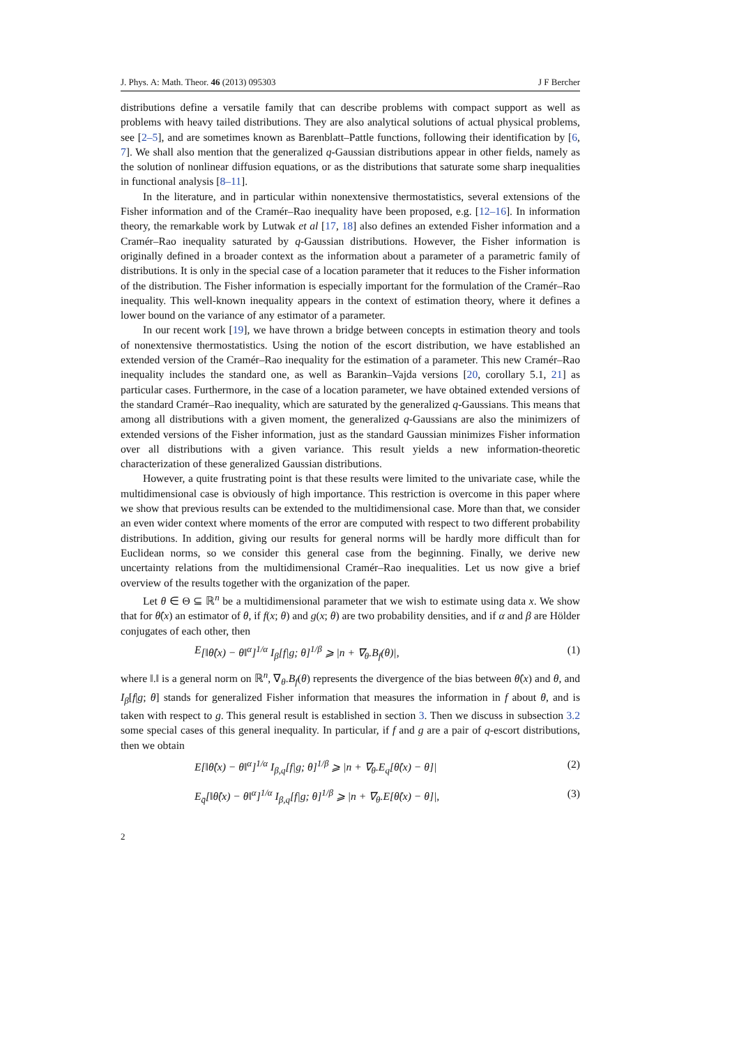J. Phys. A: Math. Theor. 46 (2013) 095303 J F Bercher
distributions define a versatile family that can describe problems with compact support as well as problems with heavy tailed distributions. They are also analytical solutions of actual physical problems, see [2–5], and are sometimes known as Barenblatt–Pattle functions, following their identification by [6, 7]. We shall also mention that the generalized q-Gaussian distributions appear in other fields, namely as the solution of nonlinear diffusion equations, or as the distributions that saturate some sharp inequalities in functional analysis [8–11].
In the literature, and in particular within nonextensive thermostatistics, several extensions of the Fisher information and of the Cramér–Rao inequality have been proposed, e.g. [12–16]. In information theory, the remarkable work by Lutwak et al [17, 18] also defines an extended Fisher information and a Cramér–Rao inequality saturated by q-Gaussian distributions. However, the Fisher information is originally defined in a broader context as the information about a parameter of a parametric family of distributions. It is only in the special case of a location parameter that it reduces to the Fisher information of the distribution. The Fisher information is especially important for the formulation of the Cramér–Rao inequality. This well-known inequality appears in the context of estimation theory, where it defines a lower bound on the variance of any estimator of a parameter.
In our recent work [19], we have thrown a bridge between concepts in estimation theory and tools of nonextensive thermostatistics. Using the notion of the escort distribution, we have established an extended version of the Cramér–Rao inequality for the estimation of a parameter. This new Cramér–Rao inequality includes the standard one, as well as Barankin–Vajda versions [20, corollary 5.1, 21] as particular cases. Furthermore, in the case of a location parameter, we have obtained extended versions of the standard Cramér–Rao inequality, which are saturated by the generalized q-Gaussians. This means that among all distributions with a given moment, the generalized q-Gaussians are also the minimizers of extended versions of the Fisher information, just as the standard Gaussian minimizes Fisher information over all distributions with a given variance. This result yields a new information-theoretic characterization of these generalized Gaussian distributions.
However, a quite frustrating point is that these results were limited to the univariate case, while the multidimensional case is obviously of high importance. This restriction is overcome in this paper where we show that previous results can be extended to the multidimensional case. More than that, we consider an even wider context where moments of the error are computed with respect to two different probability distributions. In addition, giving our results for general norms will be hardly more difficult than for Euclidean norms, so we consider this general case from the beginning. Finally, we derive new uncertainty relations from the multidimensional Cramér–Rao inequalities. Let us now give a brief overview of the results together with the organization of the paper.
Let θ ∈ Θ ⊆ ℝ<sup>n</sup> be a multidimensional parameter that we wish to estimate using data x. We show that for θ̂(x) an estimator of θ, if f(x; θ) and g(x; θ) are two probability densities, and if α and β are Hölder conjugates of each other, then
E [‖θ̂(x) − θ‖<sup>α</sup>]<sup>1/α</sup> I<sub>β</sub>[f|g; θ]<sup>1/β</sup> ⩾ |n + ∇<sub>θ</sub>.B<sub>f</sub>(θ)|, (1)
where ‖.‖ is a general norm on ℝ<sup>n</sup>, ∇<sub>θ</sub>.B<sub>f</sub>(θ) represents the divergence of the bias between θ̂(x) and θ, and I<sub>β</sub>[f|g; θ] stands for generalized Fisher information that measures the information in f about θ, and is taken with respect to g. This general result is established in section 3. Then we discuss in subsection 3.2 some special cases of this general inequality. In particular, if f and g are a pair of q-escort distributions, then we obtain
E[‖θ̂(x) − θ‖<sup>α</sup>]<sup>1/α</sup> I<sub>β,q</sub>[f|g; θ]<sup>1/β</sup> ⩾ |n + ∇<sub>θ</sub>.E<sub>q</sub>[θ̂(x) − θ]| (2)
E<sub>q̄</sub>[‖θ̂(x) − θ‖<sup>α</sup>]<sup>1/α</sup> I<sub>β,q</sub>[f|g; θ]<sup>1/β</sup> ⩾ |n + ∇<sub>θ</sub>.E[θ̂(x) − θ]|, (3)
2